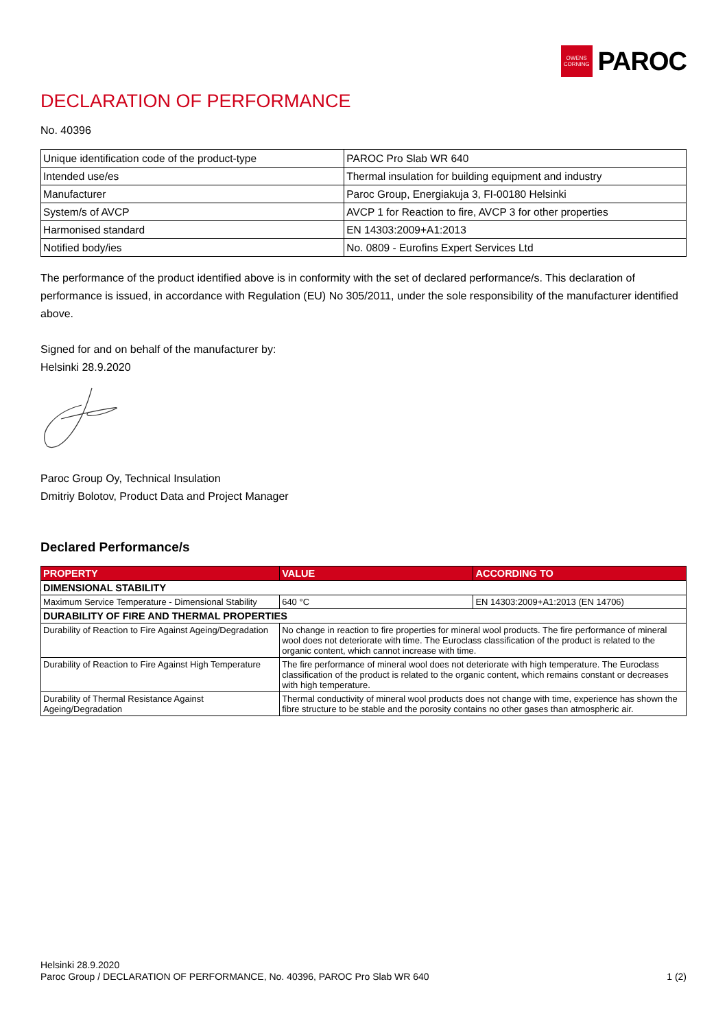OWENS CORNING
PAROC
DECLARATION OF PERFORMANCE
No. 40396
| Unique identification code of the product-type | PAROC Pro Slab WR 640 |
| Intended use/es | Thermal insulation for building equipment and industry |
| Manufacturer | Paroc Group, Energiakuja 3, FI-00180 Helsinki |
| System/s of AVCP | AVCP 1 for Reaction to fire, AVCP 3 for other properties |
| Harmonised standard | EN 14303:2009+A1:2013 |
| Notified body/ies | No. 0809 - Eurofins Expert Services Ltd |
The performance of the product identified above is in conformity with the set of declared performance/s. This declaration of performance is issued, in accordance with Regulation (EU) No 305/2011, under the sole responsibility of the manufacturer identified above.
Signed for and on behalf of the manufacturer by:
Helsinki 28.9.2020
Paroc Group Oy, Technical Insulation
Dmitriy Bolotov, Product Data and Project Manager
Declared Performance/s
| PROPERTY | VALUE | ACCORDING TO |
| --- | --- | --- |
| DIMENSIONAL STABILITY | | |
| Maximum Service Temperature - Dimensional Stability | 640 °C | EN 14303:2009+A1:2013 (EN 14706) |
| DURABILITY OF FIRE AND THERMAL PROPERTIES | | |
| Durability of Reaction to Fire Against Ageing/Degradation | No change in reaction to fire properties for mineral wool products. The fire performance of mineral wool does not deteriorate with time. The Euroclass classification of the product is related to the organic content, which cannot increase with time. | |
| Durability of Reaction to Fire Against High Temperature | The fire performance of mineral wool does not deteriorate with high temperature. The Euroclass classification of the product is related to the organic content, which remains constant or decreases with high temperature. | |
| Durability of Thermal Resistance Against Ageing/Degradation | Thermal conductivity of mineral wool products does not change with time, experience has shown the fibre structure to be stable and the porosity contains no other gases than atmospheric air. | |
Helsinki 28.9.2020
Paroc Group / DECLARATION OF PERFORMANCE, No. 40396, PAROC Pro Slab WR 640 1 (2)